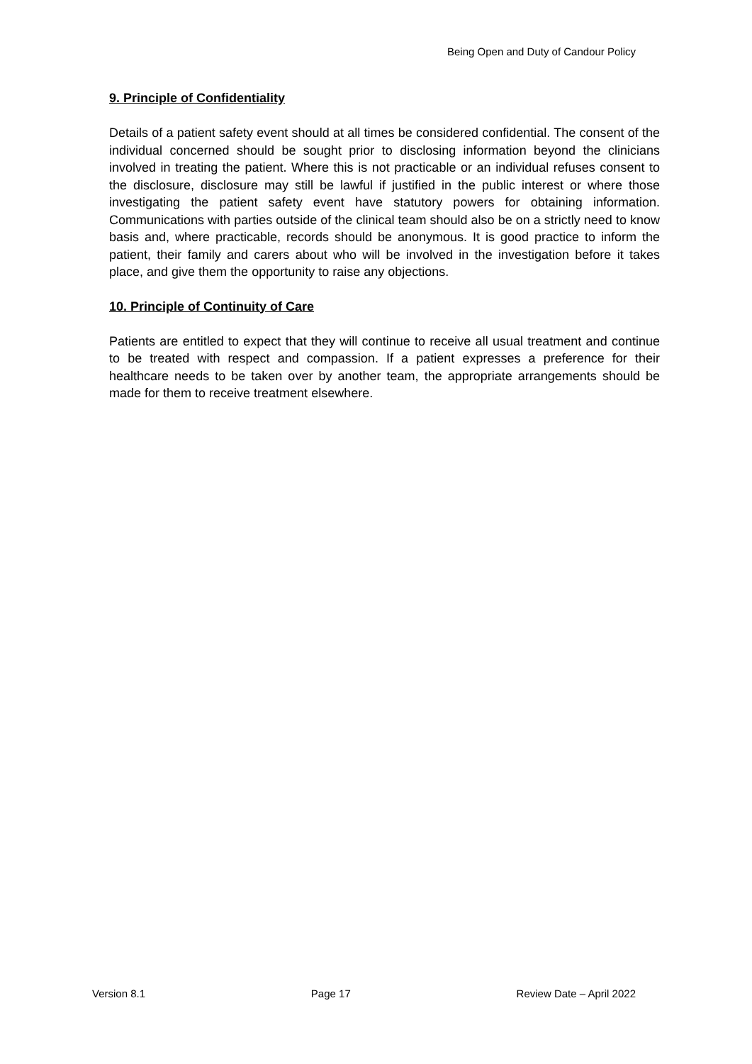Being Open and Duty of Candour Policy
9. Principle of Confidentiality
Details of a patient safety event should at all times be considered confidential. The consent of the individual concerned should be sought prior to disclosing information beyond the clinicians involved in treating the patient. Where this is not practicable or an individual refuses consent to the disclosure, disclosure may still be lawful if justified in the public interest or where those investigating the patient safety event have statutory powers for obtaining information. Communications with parties outside of the clinical team should also be on a strictly need to know basis and, where practicable, records should be anonymous. It is good practice to inform the patient, their family and carers about who will be involved in the investigation before it takes place, and give them the opportunity to raise any objections.
10. Principle of Continuity of Care
Patients are entitled to expect that they will continue to receive all usual treatment and continue to be treated with respect and compassion. If a patient expresses a preference for their healthcare needs to be taken over by another team, the appropriate arrangements should be made for them to receive treatment elsewhere.
Version 8.1 Page 17 Review Date – April 2022